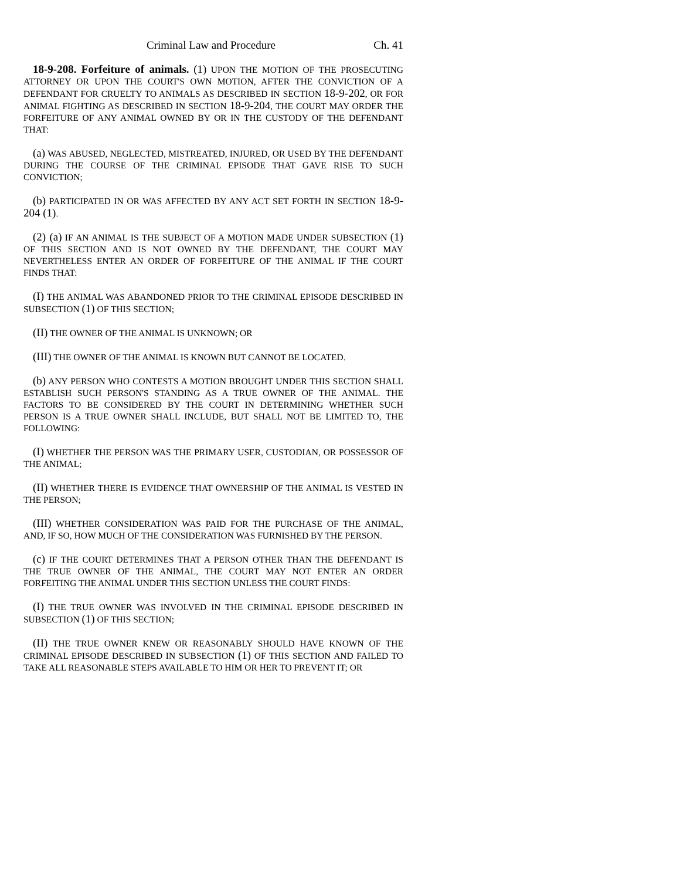Criminal Law and Procedure Ch. 41
18-9-208. Forfeiture of animals. (1) UPON THE MOTION OF THE PROSECUTING ATTORNEY OR UPON THE COURT'S OWN MOTION, AFTER THE CONVICTION OF A DEFENDANT FOR CRUELTY TO ANIMALS AS DESCRIBED IN SECTION 18-9-202, OR FOR ANIMAL FIGHTING AS DESCRIBED IN SECTION 18-9-204, THE COURT MAY ORDER THE FORFEITURE OF ANY ANIMAL OWNED BY OR IN THE CUSTODY OF THE DEFENDANT THAT:
(a) WAS ABUSED, NEGLECTED, MISTREATED, INJURED, OR USED BY THE DEFENDANT DURING THE COURSE OF THE CRIMINAL EPISODE THAT GAVE RISE TO SUCH CONVICTION;
(b) PARTICIPATED IN OR WAS AFFECTED BY ANY ACT SET FORTH IN SECTION 18-9-204 (1).
(2) (a) IF AN ANIMAL IS THE SUBJECT OF A MOTION MADE UNDER SUBSECTION (1) OF THIS SECTION AND IS NOT OWNED BY THE DEFENDANT, THE COURT MAY NEVERTHELESS ENTER AN ORDER OF FORFEITURE OF THE ANIMAL IF THE COURT FINDS THAT:
(I) THE ANIMAL WAS ABANDONED PRIOR TO THE CRIMINAL EPISODE DESCRIBED IN SUBSECTION (1) OF THIS SECTION;
(II) THE OWNER OF THE ANIMAL IS UNKNOWN; OR
(III) THE OWNER OF THE ANIMAL IS KNOWN BUT CANNOT BE LOCATED.
(b) ANY PERSON WHO CONTESTS A MOTION BROUGHT UNDER THIS SECTION SHALL ESTABLISH SUCH PERSON'S STANDING AS A TRUE OWNER OF THE ANIMAL. THE FACTORS TO BE CONSIDERED BY THE COURT IN DETERMINING WHETHER SUCH PERSON IS A TRUE OWNER SHALL INCLUDE, BUT SHALL NOT BE LIMITED TO, THE FOLLOWING:
(I) WHETHER THE PERSON WAS THE PRIMARY USER, CUSTODIAN, OR POSSESSOR OF THE ANIMAL;
(II) WHETHER THERE IS EVIDENCE THAT OWNERSHIP OF THE ANIMAL IS VESTED IN THE PERSON;
(III) WHETHER CONSIDERATION WAS PAID FOR THE PURCHASE OF THE ANIMAL, AND, IF SO, HOW MUCH OF THE CONSIDERATION WAS FURNISHED BY THE PERSON.
(c) IF THE COURT DETERMINES THAT A PERSON OTHER THAN THE DEFENDANT IS THE TRUE OWNER OF THE ANIMAL, THE COURT MAY NOT ENTER AN ORDER FORFEITING THE ANIMAL UNDER THIS SECTION UNLESS THE COURT FINDS:
(I) THE TRUE OWNER WAS INVOLVED IN THE CRIMINAL EPISODE DESCRIBED IN SUBSECTION (1) OF THIS SECTION;
(II) THE TRUE OWNER KNEW OR REASONABLY SHOULD HAVE KNOWN OF THE CRIMINAL EPISODE DESCRIBED IN SUBSECTION (1) OF THIS SECTION AND FAILED TO TAKE ALL REASONABLE STEPS AVAILABLE TO HIM OR HER TO PREVENT IT; OR